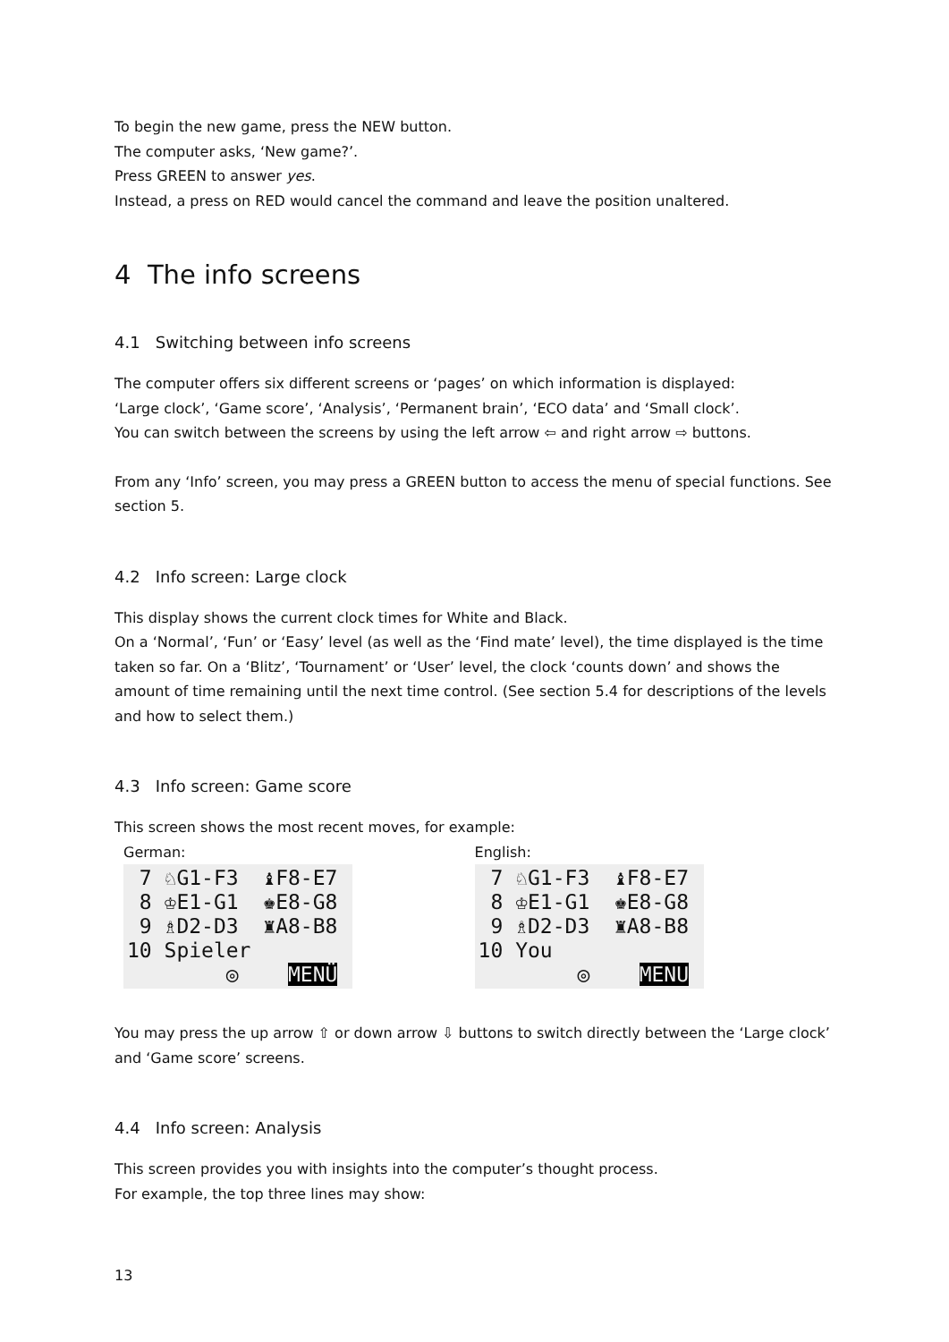To begin the new game, press the NEW button.
The computer asks, ‘New game?’.
Press GREEN to answer yes.
Instead, a press on RED would cancel the command and leave the position unaltered.
4 The info screens
4.1 Switching between info screens
The computer offers six different screens or ‘pages’ on which information is displayed:
‘Large clock’, ‘Game score’, ‘Analysis’, ‘Permanent brain’, ‘ECO data’ and ‘Small clock’.
You can switch between the screens by using the left arrow ⇦ and right arrow ⇨ buttons.
From any ‘Info’ screen, you may press a GREEN button to access the menu of special functions. See section 5.
4.2 Info screen: Large clock
This display shows the current clock times for White and Black.
On a ‘Normal’, ‘Fun’ or ‘Easy’ level (as well as the ‘Find mate’ level), the time displayed is the time taken so far. On a ‘Blitz’, ‘Tournament’ or ‘User’ level, the clock ‘counts down’ and shows the amount of time remaining until the next time control. (See section 5.4 for descriptions of the levels and how to select them.)
4.3 Info screen: Game score
This screen shows the most recent moves, for example:
German:
7 ♘G1-F3 ♝F8-E7 8 ♔E1-G1 ♚E8-G8 9 ♗D2-D3 ♜A8-B8 10 Spieler ◎ MENÜ
English:
7 ♘G1-F3 ♝F8-E7 8 ♔E1-G1 ♚E8-G8 9 ♗D2-D3 ♜A8-B8 10 You ◎ MENU
You may press the up arrow ⇧ or down arrow ⇩ buttons to switch directly between the ‘Large clock’ and ‘Game score’ screens.
4.4 Info screen: Analysis
This screen provides you with insights into the computer’s thought process.
For example, the top three lines may show:
13